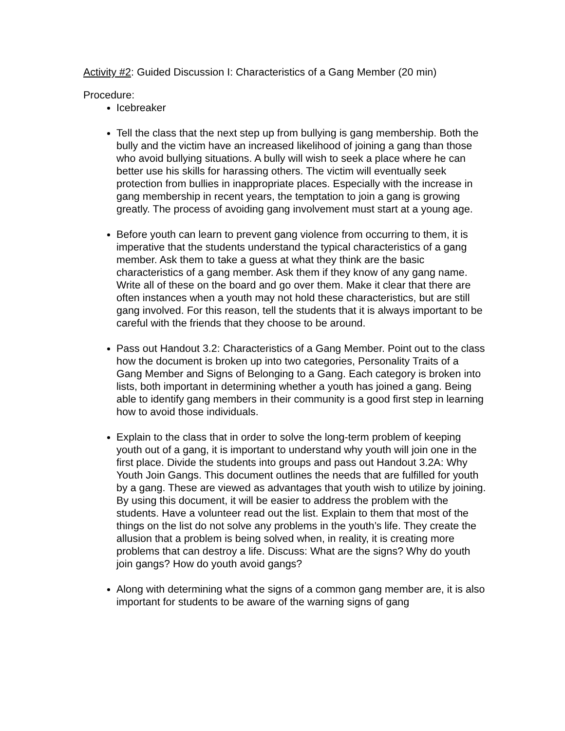Activity #2: Guided Discussion I: Characteristics of a Gang Member (20 min)
Procedure:
Icebreaker
Tell the class that the next step up from bullying is gang membership. Both the bully and the victim have an increased likelihood of joining a gang than those who avoid bullying situations. A bully will wish to seek a place where he can better use his skills for harassing others. The victim will eventually seek protection from bullies in inappropriate places. Especially with the increase in gang membership in recent years, the temptation to join a gang is growing greatly. The process of avoiding gang involvement must start at a young age.
Before youth can learn to prevent gang violence from occurring to them, it is imperative that the students understand the typical characteristics of a gang member. Ask them to take a guess at what they think are the basic characteristics of a gang member. Ask them if they know of any gang name. Write all of these on the board and go over them. Make it clear that there are often instances when a youth may not hold these characteristics, but are still gang involved. For this reason, tell the students that it is always important to be careful with the friends that they choose to be around.
Pass out Handout 3.2: Characteristics of a Gang Member. Point out to the class how the document is broken up into two categories, Personality Traits of a Gang Member and Signs of Belonging to a Gang. Each category is broken into lists, both important in determining whether a youth has joined a gang. Being able to identify gang members in their community is a good first step in learning how to avoid those individuals.
Explain to the class that in order to solve the long-term problem of keeping youth out of a gang, it is important to understand why youth will join one in the first place. Divide the students into groups and pass out Handout 3.2A: Why Youth Join Gangs. This document outlines the needs that are fulfilled for youth by a gang. These are viewed as advantages that youth wish to utilize by joining. By using this document, it will be easier to address the problem with the students. Have a volunteer read out the list. Explain to them that most of the things on the list do not solve any problems in the youth’s life. They create the allusion that a problem is being solved when, in reality, it is creating more problems that can destroy a life. Discuss: What are the signs? Why do youth join gangs? How do youth avoid gangs?
Along with determining what the signs of a common gang member are, it is also important for students to be aware of the warning signs of gang